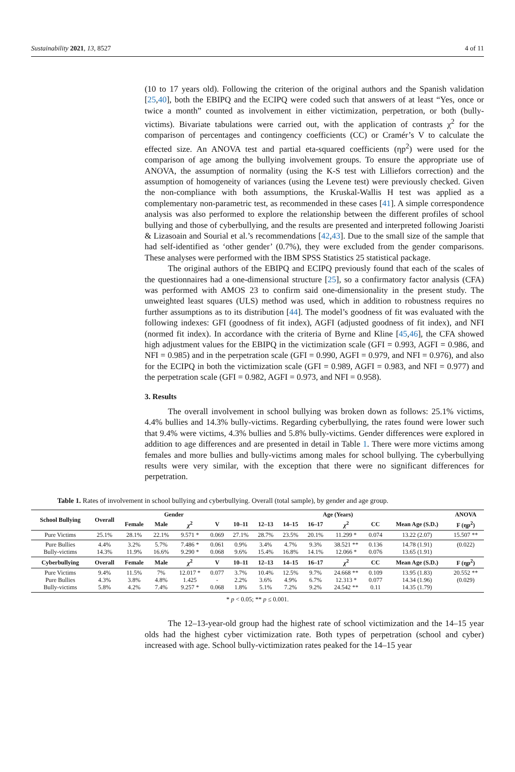Sustainability 2021, 13, 8527 4 of 11
(10 to 17 years old). Following the criterion of the original authors and the Spanish validation [25,40], both the EBIPQ and the ECIPQ were coded such that answers of at least “Yes, once or twice a month” counted as involvement in either victimization, perpetration, or both (bully-victims). Bivariate tabulations were carried out, with the application of contrasts χ<sup>2</sup> for the comparison of percentages and contingency coefficients (CC) or Cramér’s V to calculate the effected size. An ANOVA test and partial eta-squared coefficients (ηp<sup>2</sup>) were used for the comparison of age among the bullying involvement groups. To ensure the appropriate use of ANOVA, the assumption of normality (using the K-S test with Lilliefors correction) and the assumption of homogeneity of variances (using the Levene test) were previously checked. Given the non-compliance with both assumptions, the Kruskal-Wallis H test was applied as a complementary non-parametric test, as recommended in these cases [41]. A simple correspondence analysis was also performed to explore the relationship between the different profiles of school bullying and those of cyberbullying, and the results are presented and interpreted following Joaristi & Lizasoain and Sourial et al.’s recommendations [42,43]. Due to the small size of the sample that had self-identified as ‘other gender’ (0.7%), they were excluded from the gender comparisons. These analyses were performed with the IBM SPSS Statistics 25 statistical package.
The original authors of the EBIPQ and ECIPQ previously found that each of the scales of the questionnaires had a one-dimensional structure [25], so a confirmatory factor analysis (CFA) was performed with AMOS 23 to confirm said one-dimensionality in the present study. The unweighted least squares (ULS) method was used, which in addition to robustness requires no further assumptions as to its distribution [44]. The model’s goodness of fit was evaluated with the following indexes: GFI (goodness of fit index), AGFI (adjusted goodness of fit index), and NFI (normed fit index). In accordance with the criteria of Byrne and Kline [45,46], the CFA showed high adjustment values for the EBIPQ in the victimization scale (GFI = 0.993, AGFI = 0.986, and NFI = 0.985) and in the perpetration scale (GFI = 0.990, AGFI = 0.979, and NFI = 0.976), and also for the ECIPQ in both the victimization scale (GFI = 0.989, AGFI = 0.983, and NFI = 0.977) and the perpetration scale (GFI = 0.982, AGFI = 0.973, and NFI = 0.958).
3. Results
The overall involvement in school bullying was broken down as follows: 25.1% victims, 4.4% bullies and 14.3% bully-victims. Regarding cyberbullying, the rates found were lower such that 9.4% were victims, 4.3% bullies and 5.8% bully-victims. Gender differences were explored in addition to age differences and are presented in detail in Table 1. There were more victims among females and more bullies and bully-victims among males for school bullying. The cyberbullying results were very similar, with the exception that there were no significant differences for perpetration.
Table 1. Rates of involvement in school bullying and cyberbullying. Overall (total sample), by gender and age group.
| School Bullying | Overall | Gender | | | | Age (Years) | | | | | | | ANOVA |
| --- | --- | --- | --- | --- | --- | --- | --- | --- | --- | --- | --- | --- | --- |
| | | Female | Male | χ<sup>2</sup> | V | 10–11 | 12–13 | 14–15 | 16–17 | χ<sup>2</sup> | CC | Mean Age (S.D.) | F (ηp<sup>2</sup>) |
| Pure Victims | 25.1% | 28.1% | 22.1% | 9.571 * | 0.069 | 27.1% | 28.7% | 23.5% | 20.1% | 11.299 * | 0.074 | 13.22 (2.07) | 15.507 ** |
| Pure Bullies Bully-victims | 4.4% 14.3% | 3.2% 11.9% | 5.7% 16.6% | 7.486 * 9.290 * | 0.061 0.068 | 0.9% 9.6% | 3.4% 15.4% | 4.7% 16.8% | 9.3% 14.1% | 38.521 ** 12.066 * | 0.136 0.076 | 14.78 (1.91) 13.65 (1.91) | (0.022) |
| Cyberbullying | Overall | Female | Male | χ<sup>2</sup> | V | 10–11 | 12–13 | 14–15 | 16–17 | χ<sup>2</sup> | CC | Mean Age (S.D.) | F (ηp<sup>2</sup>) |
| Pure Victims Pure Bullies Bully-victims | 9.4% 4.3% 5.8% | 11.5% 3.8% 4.2% | 7% 4.8% 7.4% | 12.017 * 1.425 9.257 * | 0.077 - 0.068 | 3.7% 2.2% 1.8% | 10.4% 3.6% 5.1% | 12.5% 4.9% 7.2% | 9.7% 6.7% 9.2% | 24.668 ** 12.313 * 24.542 ** | 0.109 0.077 0.11 | 13.95 (1.83) 14.34 (1.96) 14.35 (1.79) | 20.552 ** (0.029) |
* p < 0.05; ** p ≤ 0.001.
The 12–13-year-old group had the highest rate of school victimization and the 14–15 year olds had the highest cyber victimization rate. Both types of perpetration (school and cyber) increased with age. School bully-victimization rates peaked for the 14–15 year